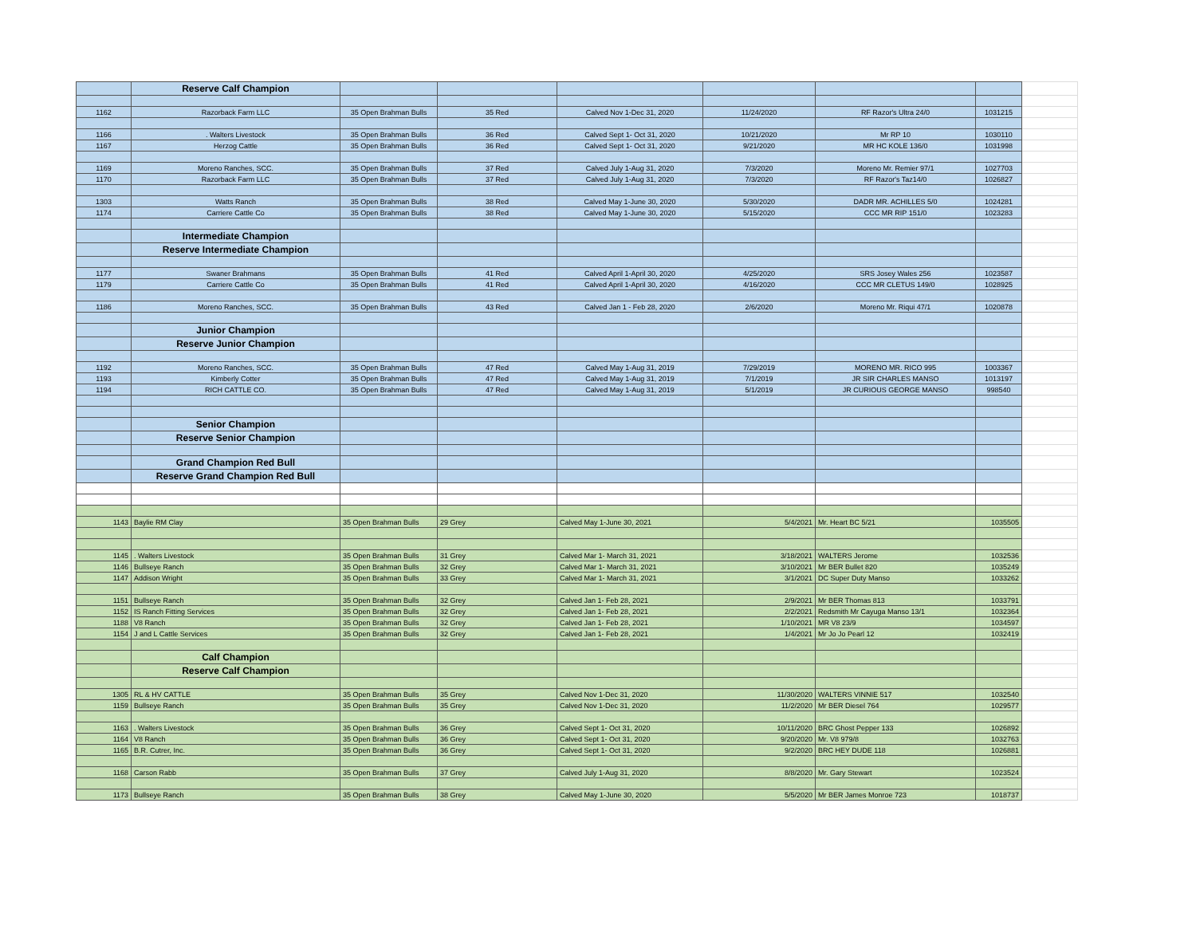| | Reserve Calf Champion | | | | | | | |
| 1162 | Razorback Farm LLC | 35 Open Brahman Bulls | 35 Red | Calved Nov 1-Dec 31, 2020 | 11/24/2020 | RF Razor's Ultra 24/0 | 1031215 | |
| 1166 | . Walters Livestock | 35 Open Brahman Bulls | 36 Red | Calved Sept 1- Oct 31, 2020 | 10/21/2020 | Mr RP 10 | 1030110 | |
| 1167 | Herzog Cattle | 35 Open Brahman Bulls | 36 Red | Calved Sept 1- Oct 31, 2020 | 9/21/2020 | MR HC KOLE 136/0 | 1031998 | |
| 1169 | Moreno Ranches, SCC. | 35 Open Brahman Bulls | 37 Red | Calved July 1-Aug 31, 2020 | 7/3/2020 | Moreno Mr. Remier 97/1 | 1027703 | |
| 1170 | Razorback Farm LLC | 35 Open Brahman Bulls | 37 Red | Calved July 1-Aug 31, 2020 | 7/3/2020 | RF Razor's Taz14/0 | 1026827 | |
| 1303 | Watts Ranch | 35 Open Brahman Bulls | 38 Red | Calved May 1-June 30, 2020 | 5/30/2020 | DADR MR. ACHILLES 5/0 | 1024281 | |
| 1174 | Carriere Cattle Co | 35 Open Brahman Bulls | 38 Red | Calved May 1-June 30, 2020 | 5/15/2020 | CCC MR RIP 151/0 | 1023283 | |
| | Intermediate Champion | | | | | | | |
| | Reserve Intermediate Champion | | | | | | | |
| 1177 | Swaner Brahmans | 35 Open Brahman Bulls | 41 Red | Calved April 1-April 30, 2020 | 4/25/2020 | SRS Josey Wales 256 | 1023587 | |
| 1179 | Carriere Cattle Co | 35 Open Brahman Bulls | 41 Red | Calved April 1-April 30, 2020 | 4/16/2020 | CCC MR CLETUS 149/0 | 1028925 | |
| 1186 | Moreno Ranches, SCC. | 35 Open Brahman Bulls | 43 Red | Calved Jan 1 - Feb 28, 2020 | 2/6/2020 | Moreno Mr. Riqui 47/1 | 1020878 | |
| | Junior Champion | | | | | | | |
| | Reserve Junior Champion | | | | | | | |
| 1192 | Moreno Ranches, SCC. | 35 Open Brahman Bulls | 47 Red | Calved May 1-Aug 31, 2019 | 7/29/2019 | MORENO MR. RICO 995 | 1003367 | |
| 1193 | Kimberly Cotter | 35 Open Brahman Bulls | 47 Red | Calved May 1-Aug 31, 2019 | 7/1/2019 | JR SIR CHARLES MANSO | 1013197 | |
| 1194 | RICH CATTLE CO. | 35 Open Brahman Bulls | 47 Red | Calved May 1-Aug 31, 2019 | 5/1/2019 | JR CURIOUS GEORGE MANSO | 998540 | |
| | Senior Champion | | | | | | | |
| | Reserve Senior Champion | | | | | | | |
| | Grand Champion Red Bull | | | | | | | |
| | Reserve Grand Champion Red Bull | | | | | | | |
| 1143 | Baylie RM Clay | 35 Open Brahman Bulls | 29 Grey | Calved May 1-June 30, 2021 | 5/4/2021 | Mr. Heart BC 5/21 | 1035505 | |
| 1145 | . Walters Livestock | 35 Open Brahman Bulls | 31 Grey | Calved Mar 1- March 31, 2021 | 3/18/2021 | WALTERS Jerome | 1032536 | |
| 1146 | Bullseye Ranch | 35 Open Brahman Bulls | 32 Grey | Calved Mar 1- March 31, 2021 | 3/10/2021 | Mr BER Bullet 820 | 1035249 | |
| 1147 | Addison Wright | 35 Open Brahman Bulls | 33 Grey | Calved Mar 1- March 31, 2021 | 3/1/2021 | DC Super Duty Manso | 1033262 | |
| 1151 | Bullseye Ranch | 35 Open Brahman Bulls | 32 Grey | Calved Jan 1- Feb 28, 2021 | 2/9/2021 | Mr BER Thomas 813 | 1033791 | |
| 1152 | IS Ranch Fitting Services | 35 Open Brahman Bulls | 32 Grey | Calved Jan 1- Feb 28, 2021 | 2/2/2021 | Redsmith Mr Cayuga Manso 13/1 | 1032364 | |
| 1188 | V8 Ranch | 35 Open Brahman Bulls | 32 Grey | Calved Jan 1- Feb 28, 2021 | 1/10/2021 | MR V8 23/9 | 1034597 | |
| 1154 | J and L Cattle Services | 35 Open Brahman Bulls | 32 Grey | Calved Jan 1- Feb 28, 2021 | 1/4/2021 | Mr Jo Jo Pearl 12 | 1032419 | |
| | Calf Champion | | | | | | | |
| | Reserve Calf Champion | | | | | | | |
| 1305 | RL & HV CATTLE | 35 Open Brahman Bulls | 35 Grey | Calved Nov 1-Dec 31, 2020 | 11/30/2020 | WALTERS VINNIE 517 | 1032540 | |
| 1159 | Bullseye Ranch | 35 Open Brahman Bulls | 35 Grey | Calved Nov 1-Dec 31, 2020 | 11/2/2020 | Mr BER Diesel 764 | 1029577 | |
| 1163 | . Walters Livestock | 35 Open Brahman Bulls | 36 Grey | Calved Sept 1- Oct 31, 2020 | 10/11/2020 | BRC Ghost Pepper 133 | 1026892 | |
| 1164 | V8 Ranch | 35 Open Brahman Bulls | 36 Grey | Calved Sept 1- Oct 31, 2020 | 9/20/2020 | Mr. V8 979/8 | 1032763 | |
| 1165 | B.R. Cutrer, Inc. | 35 Open Brahman Bulls | 36 Grey | Calved Sept 1- Oct 31, 2020 | 9/2/2020 | BRC HEY DUDE 118 | 1026881 | |
| 1168 | Carson Rabb | 35 Open Brahman Bulls | 37 Grey | Calved July 1-Aug 31, 2020 | 8/8/2020 | Mr. Gary Stewart | 1023524 | |
| 1173 | Bullseye Ranch | 35 Open Brahman Bulls | 38 Grey | Calved May 1-June 30, 2020 | 5/5/2020 | Mr BER James Monroe 723 | 1018737 | |